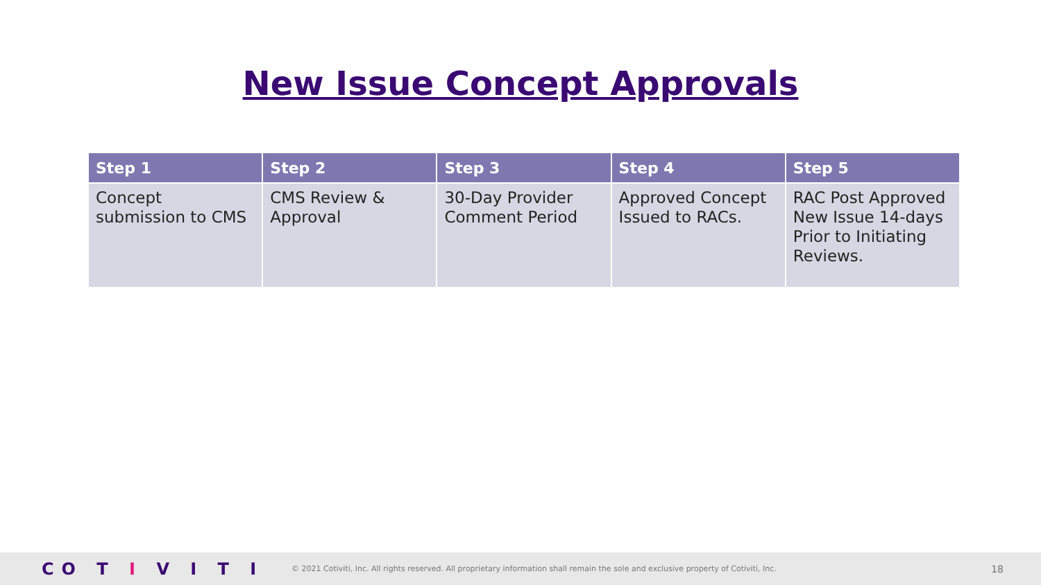New Issue Concept Approvals
| Step 1 | Step 2 | Step 3 | Step 4 | Step 5 |
| --- | --- | --- | --- | --- |
| Concept submission to CMS | CMS Review & Approval | 30-Day Provider Comment Period | Approved Concept Issued to RACs. | RAC Post Approved New Issue 14-days Prior to Initiating Reviews. |
CO T I V I T I
© 2021 Cotiviti, Inc. All rights reserved. All proprietary information shall remain the sole and exclusive property of Cotiviti, Inc.
18